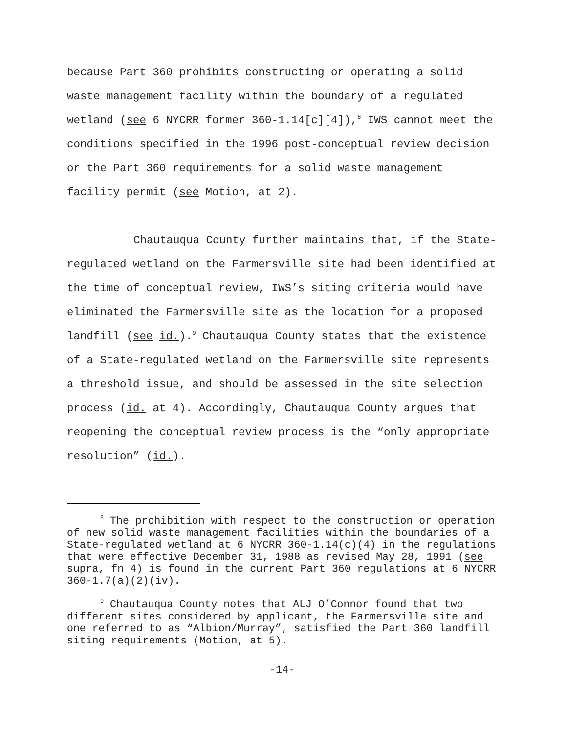because Part 360 prohibits constructing or operating a solid waste management facility within the boundary of a regulated wetland (see 6 NYCRR former 360-1.14[c][4]),<sup>8</sup> IWS cannot meet the conditions specified in the 1996 post-conceptual review decision or the Part 360 requirements for a solid waste management facility permit (see Motion, at 2).
Chautauqua County further maintains that, if the State-regulated wetland on the Farmersville site had been identified at the time of conceptual review, IWS’s siting criteria would have eliminated the Farmersville site as the location for a proposed landfill (see id.).<sup>9</sup> Chautauqua County states that the existence of a State-regulated wetland on the Farmersville site represents a threshold issue, and should be assessed in the site selection process (id. at 4). Accordingly, Chautauqua County argues that reopening the conceptual review process is the “only appropriate resolution” (id.).
<sup>8</sup> The prohibition with respect to the construction or operation of new solid waste management facilities within the boundaries of a State-regulated wetland at 6 NYCRR 360-1.14(c)(4) in the regulations that were effective December 31, 1988 as revised May 28, 1991 (see supra, fn 4) is found in the current Part 360 regulations at 6 NYCRR 360-1.7(a)(2)(iv).
<sup>9</sup> Chautauqua County notes that ALJ O’Connor found that two different sites considered by applicant, the Farmersville site and one referred to as “Albion/Murray”, satisfied the Part 360 landfill siting requirements (Motion, at 5).
-14-